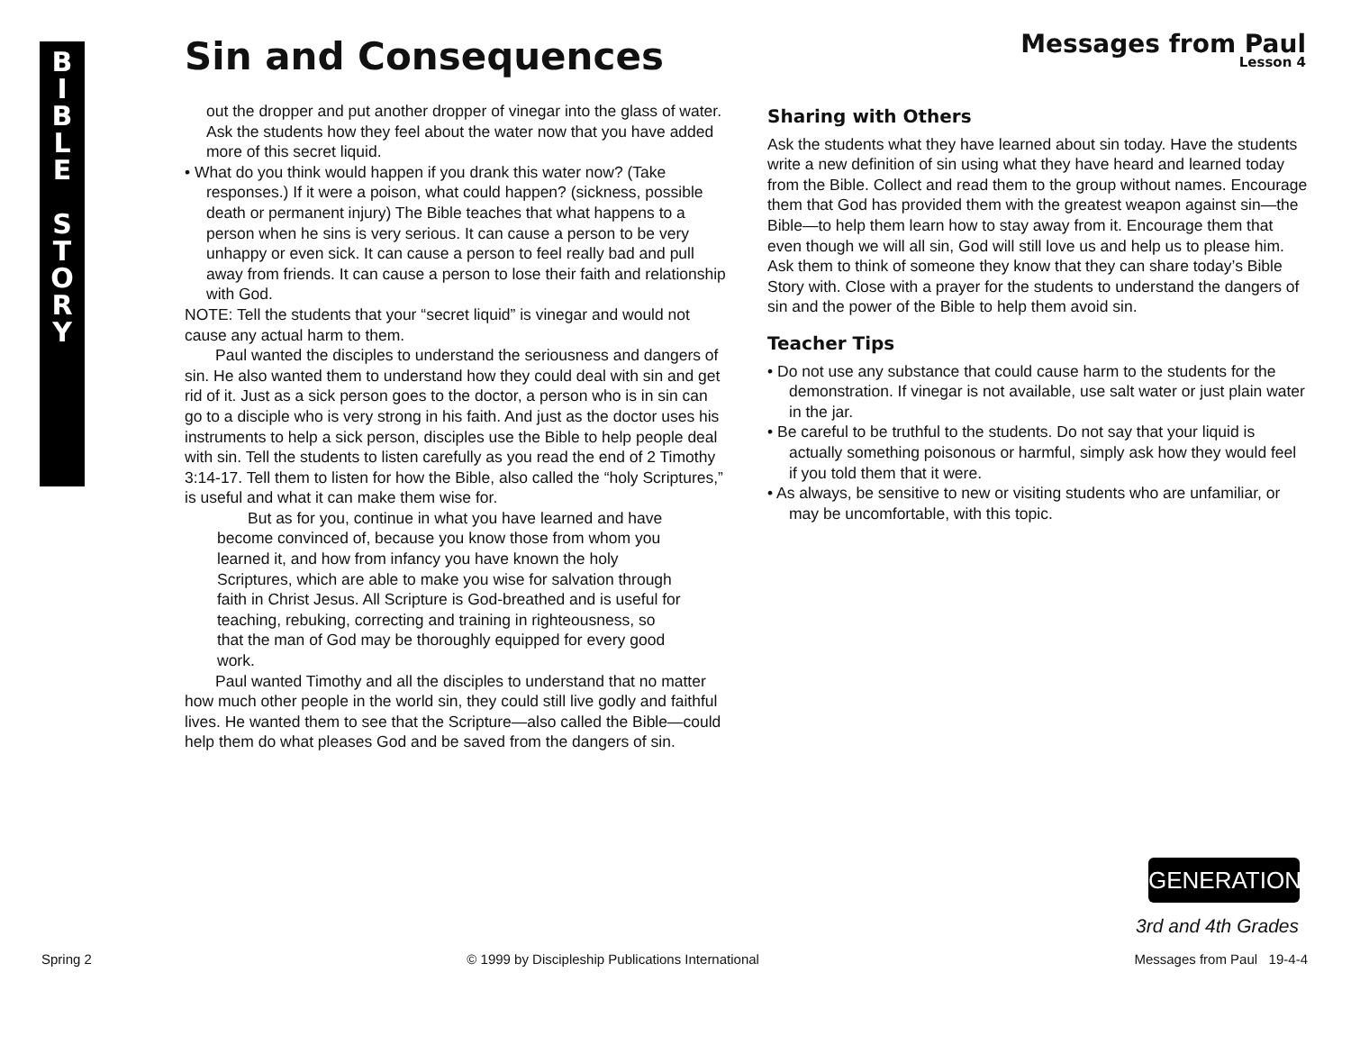B
I
B
L
E
S
T
O
R
Y
Sin and Consequences Messages from Paul
Lesson 4
out the dropper and put another dropper of vinegar into the glass of water. Ask the students how they feel about the water now that you have added more of this secret liquid.
• What do you think would happen if you drank this water now? (Take responses.) If it were a poison, what could happen? (sickness, possible death or permanent injury) The Bible teaches that what happens to a person when he sins is very serious. It can cause a person to be very unhappy or even sick. It can cause a person to feel really bad and pull away from friends. It can cause a person to lose their faith and relationship with God.
NOTE: Tell the students that your “secret liquid” is vinegar and would not cause any actual harm to them.
Paul wanted the disciples to understand the seriousness and dangers of sin. He also wanted them to understand how they could deal with sin and get rid of it. Just as a sick person goes to the doctor, a person who is in sin can go to a disciple who is very strong in his faith. And just as the doctor uses his instruments to help a sick person, disciples use the Bible to help people deal with sin. Tell the students to listen carefully as you read the end of 2 Timothy 3:14-17. Tell them to listen for how the Bible, also called the “holy Scriptures,” is useful and what it can make them wise for.
But as for you, continue in what you have learned and have become convinced of, because you know those from whom you learned it, and how from infancy you have known the holy Scriptures, which are able to make you wise for salvation through faith in Christ Jesus. All Scripture is God-breathed and is useful for teaching, rebuking, correcting and training in righteousness, so that the man of God may be thoroughly equipped for every good work.
Paul wanted Timothy and all the disciples to understand that no matter how much other people in the world sin, they could still live godly and faithful lives. He wanted them to see that the Scripture—also called the Bible—could help them do what pleases God and be saved from the dangers of sin.
Sharing with Others
Ask the students what they have learned about sin today. Have the students write a new definition of sin using what they have heard and learned today from the Bible. Collect and read them to the group without names. Encourage them that God has provided them with the greatest weapon against sin—the Bible—to help them learn how to stay away from it. Encourage them that even though we will all sin, God will still love us and help us to please him. Ask them to think of someone they know that they can share today’s Bible Story with. Close with a prayer for the students to understand the dangers of sin and the power of the Bible to help them avoid sin.
Teacher Tips
• Do not use any substance that could cause harm to the students for the demonstration. If vinegar is not available, use salt water or just plain water in the jar.
• Be careful to be truthful to the students. Do not say that your liquid is actually something poisonous or harmful, simply ask how they would feel if you told them that it were.
• As always, be sensitive to new or visiting students who are unfamiliar, or may be uncomfortable, with this topic.
GENERATION
3rd and 4th Grades
Spring 2 © 1999 by Discipleship Publications International Messages from Paul 19-4-4